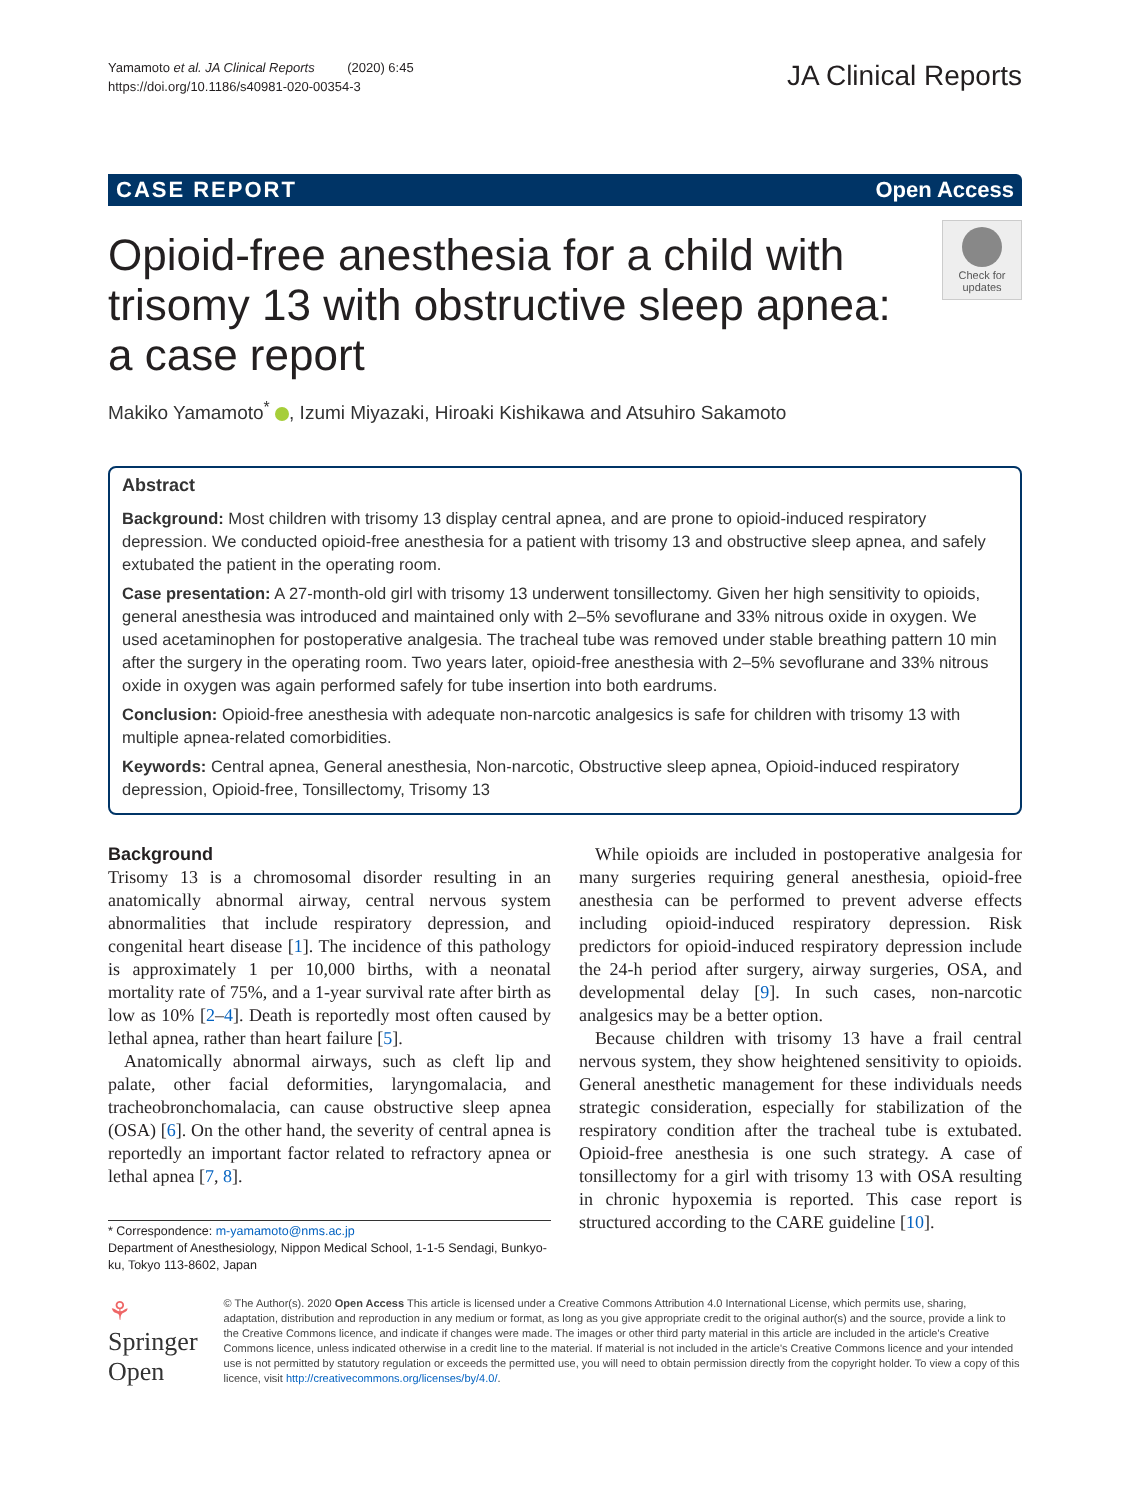Yamamoto et al. JA Clinical Reports (2020) 6:45
https://doi.org/10.1186/s40981-020-00354-3
JA Clinical Reports
CASE REPORT Open Access
Opioid-free anesthesia for a child with trisomy 13 with obstructive sleep apnea: a case report
Check for updates
Makiko Yamamoto<sup>*</sup> , Izumi Miyazaki, Hiroaki Kishikawa and Atsuhiro Sakamoto
Abstract
Background: Most children with trisomy 13 display central apnea, and are prone to opioid-induced respiratory depression. We conducted opioid-free anesthesia for a patient with trisomy 13 and obstructive sleep apnea, and safely extubated the patient in the operating room.
Case presentation: A 27-month-old girl with trisomy 13 underwent tonsillectomy. Given her high sensitivity to opioids, general anesthesia was introduced and maintained only with 2–5% sevoflurane and 33% nitrous oxide in oxygen. We used acetaminophen for postoperative analgesia. The tracheal tube was removed under stable breathing pattern 10 min after the surgery in the operating room. Two years later, opioid-free anesthesia with 2–5% sevoflurane and 33% nitrous oxide in oxygen was again performed safely for tube insertion into both eardrums.
Conclusion: Opioid-free anesthesia with adequate non-narcotic analgesics is safe for children with trisomy 13 with multiple apnea-related comorbidities.
Keywords: Central apnea, General anesthesia, Non-narcotic, Obstructive sleep apnea, Opioid-induced respiratory depression, Opioid-free, Tonsillectomy, Trisomy 13
Background
Trisomy 13 is a chromosomal disorder resulting in an anatomically abnormal airway, central nervous system abnormalities that include respiratory depression, and congenital heart disease [1]. The incidence of this pathology is approximately 1 per 10,000 births, with a neonatal mortality rate of 75%, and a 1-year survival rate after birth as low as 10% [2–4]. Death is reportedly most often caused by lethal apnea, rather than heart failure [5].
Anatomically abnormal airways, such as cleft lip and palate, other facial deformities, laryngomalacia, and tracheobronchomalacia, can cause obstructive sleep apnea (OSA) [6]. On the other hand, the severity of central apnea is reportedly an important factor related to refractory apnea or lethal apnea [7, 8].
* Correspondence: m-yamamoto@nms.ac.jp
Department of Anesthesiology, Nippon Medical School, 1-1-5 Sendagi, Bunkyo-ku, Tokyo 113-8602, Japan
While opioids are included in postoperative analgesia for many surgeries requiring general anesthesia, opioid-free anesthesia can be performed to prevent adverse effects including opioid-induced respiratory depression. Risk predictors for opioid-induced respiratory depression include the 24-h period after surgery, airway surgeries, OSA, and developmental delay [9]. In such cases, non-narcotic analgesics may be a better option.
Because children with trisomy 13 have a frail central nervous system, they show heightened sensitivity to opioids. General anesthetic management for these individuals needs strategic consideration, especially for stabilization of the respiratory condition after the tracheal tube is extubated. Opioid-free anesthesia is one such strategy. A case of tonsillectomy for a girl with trisomy 13 with OSA resulting in chronic hypoxemia is reported. This case report is structured according to the CARE guideline [10].
⚘ Springer Open
© The Author(s). 2020 Open Access This article is licensed under a Creative Commons Attribution 4.0 International License, which permits use, sharing, adaptation, distribution and reproduction in any medium or format, as long as you give appropriate credit to the original author(s) and the source, provide a link to the Creative Commons licence, and indicate if changes were made. The images or other third party material in this article are included in the article's Creative Commons licence, unless indicated otherwise in a credit line to the material. If material is not included in the article's Creative Commons licence and your intended use is not permitted by statutory regulation or exceeds the permitted use, you will need to obtain permission directly from the copyright holder. To view a copy of this licence, visit http://creativecommons.org/licenses/by/4.0/.